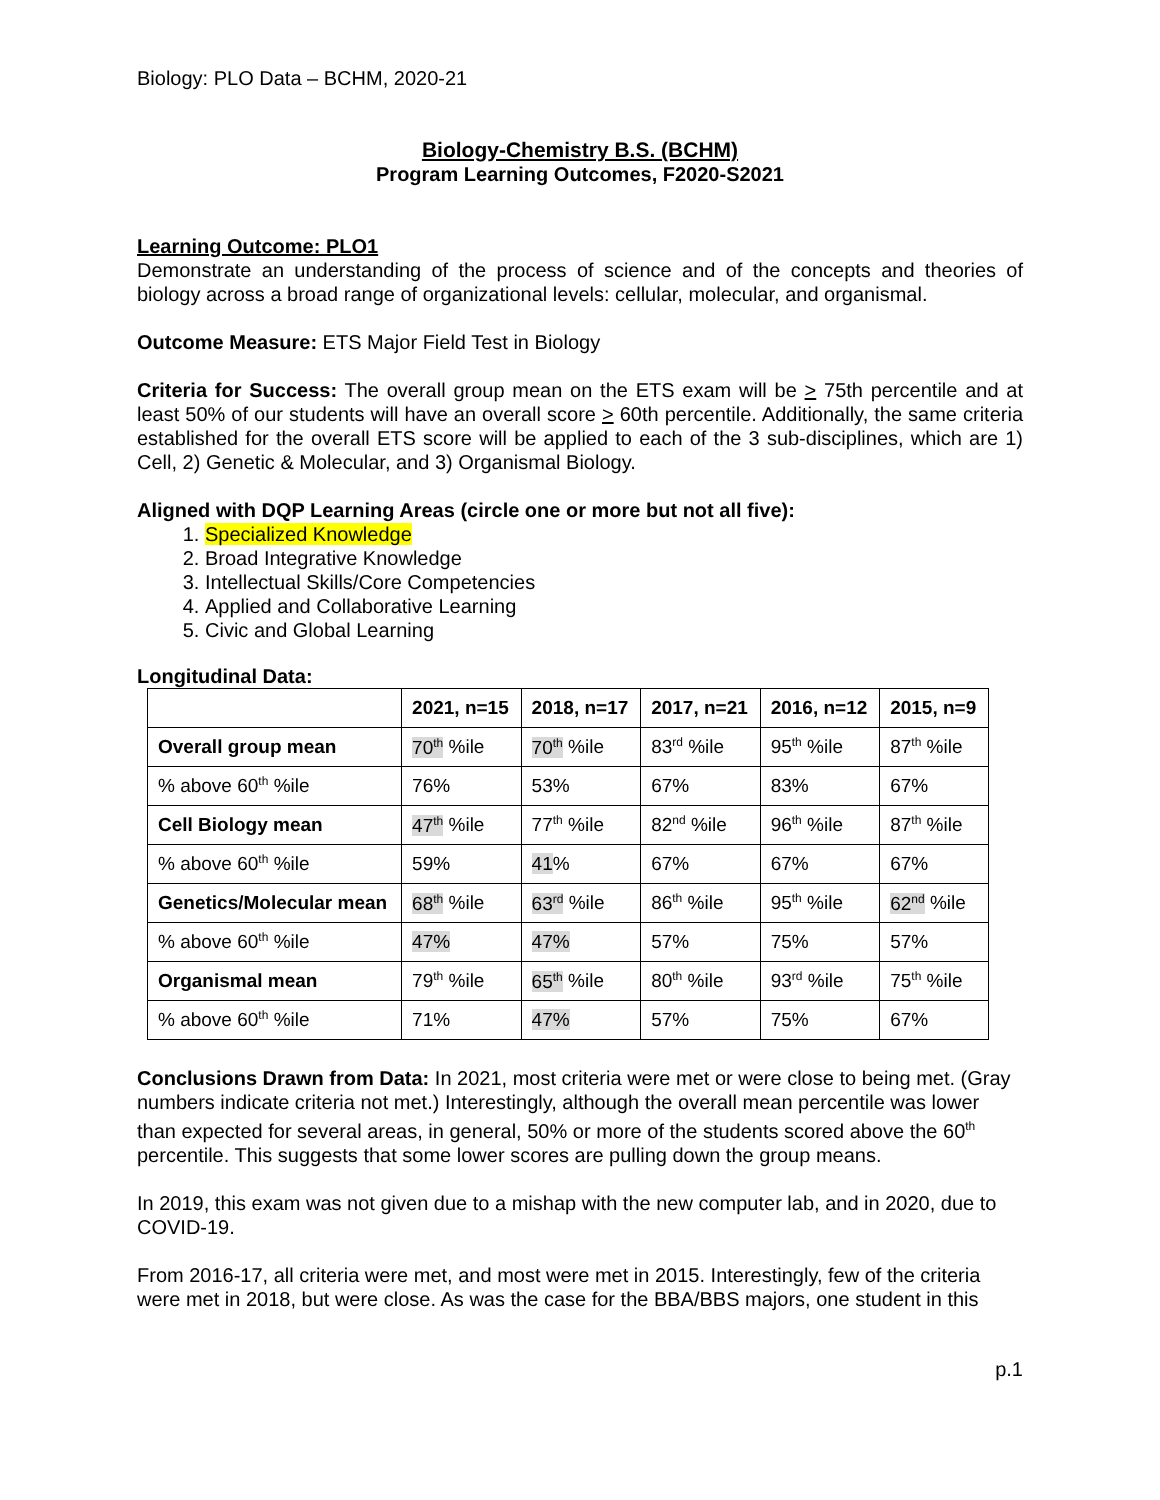Biology: PLO Data – BCHM, 2020-21
Biology-Chemistry B.S. (BCHM)
Program Learning Outcomes, F2020-S2021
Learning Outcome: PLO1
Demonstrate an understanding of the process of science and of the concepts and theories of biology across a broad range of organizational levels: cellular, molecular, and organismal.
Outcome Measure: ETS Major Field Test in Biology
Criteria for Success: The overall group mean on the ETS exam will be > 75th percentile and at least 50% of our students will have an overall score > 60th percentile. Additionally, the same criteria established for the overall ETS score will be applied to each of the 3 sub-disciplines, which are 1) Cell, 2) Genetic & Molecular, and 3) Organismal Biology.
Aligned with DQP Learning Areas (circle one or more but not all five):
1. Specialized Knowledge
2. Broad Integrative Knowledge
3. Intellectual Skills/Core Competencies
4. Applied and Collaborative Learning
5. Civic and Global Learning
Longitudinal Data:
| | 2021, n=15 | 2018, n=17 | 2017, n=21 | 2016, n=12 | 2015, n=9 |
| --- | --- | --- | --- | --- | --- |
| Overall group mean | 70<sup>th</sup> %ile | 70<sup>th</sup> %ile | 83<sup>rd</sup> %ile | 95<sup>th</sup> %ile | 87<sup>th</sup> %ile |
| % above 60<sup>th</sup> %ile | 76% | 53% | 67% | 83% | 67% |
| Cell Biology mean | 47<sup>th</sup> %ile | 77<sup>th</sup> %ile | 82<sup>nd</sup> %ile | 96<sup>th</sup> %ile | 87<sup>th</sup> %ile |
| % above 60<sup>th</sup> %ile | 59% | 41 % | 67% | 67% | 67% |
| Genetics/Molecular mean | 68<sup>th</sup> %ile | 63<sup>rd</sup> %ile | 86<sup>th</sup> %ile | 95<sup>th</sup> %ile | 62<sup>nd</sup> %ile |
| % above 60<sup>th</sup> %ile | 47% | 47% | 57% | 75% | 57% |
| Organismal mean | 79<sup>th</sup> %ile | 65<sup>th</sup> %ile | 80<sup>th</sup> %ile | 93<sup>rd</sup> %ile | 75<sup>th</sup> %ile |
| % above 60<sup>th</sup> %ile | 71% | 47% | 57% | 75% | 67% |
Conclusions Drawn from Data: In 2021, most criteria were met or were close to being met. (Gray numbers indicate criteria not met.) Interestingly, although the overall mean percentile was lower than expected for several areas, in general, 50% or more of the students scored above the 60<sup>th</sup> percentile. This suggests that some lower scores are pulling down the group means.
In 2019, this exam was not given due to a mishap with the new computer lab, and in 2020, due to COVID-19.
From 2016-17, all criteria were met, and most were met in 2015. Interestingly, few of the criteria were met in 2018, but were close. As was the case for the BBA/BBS majors, one student in this
p.1